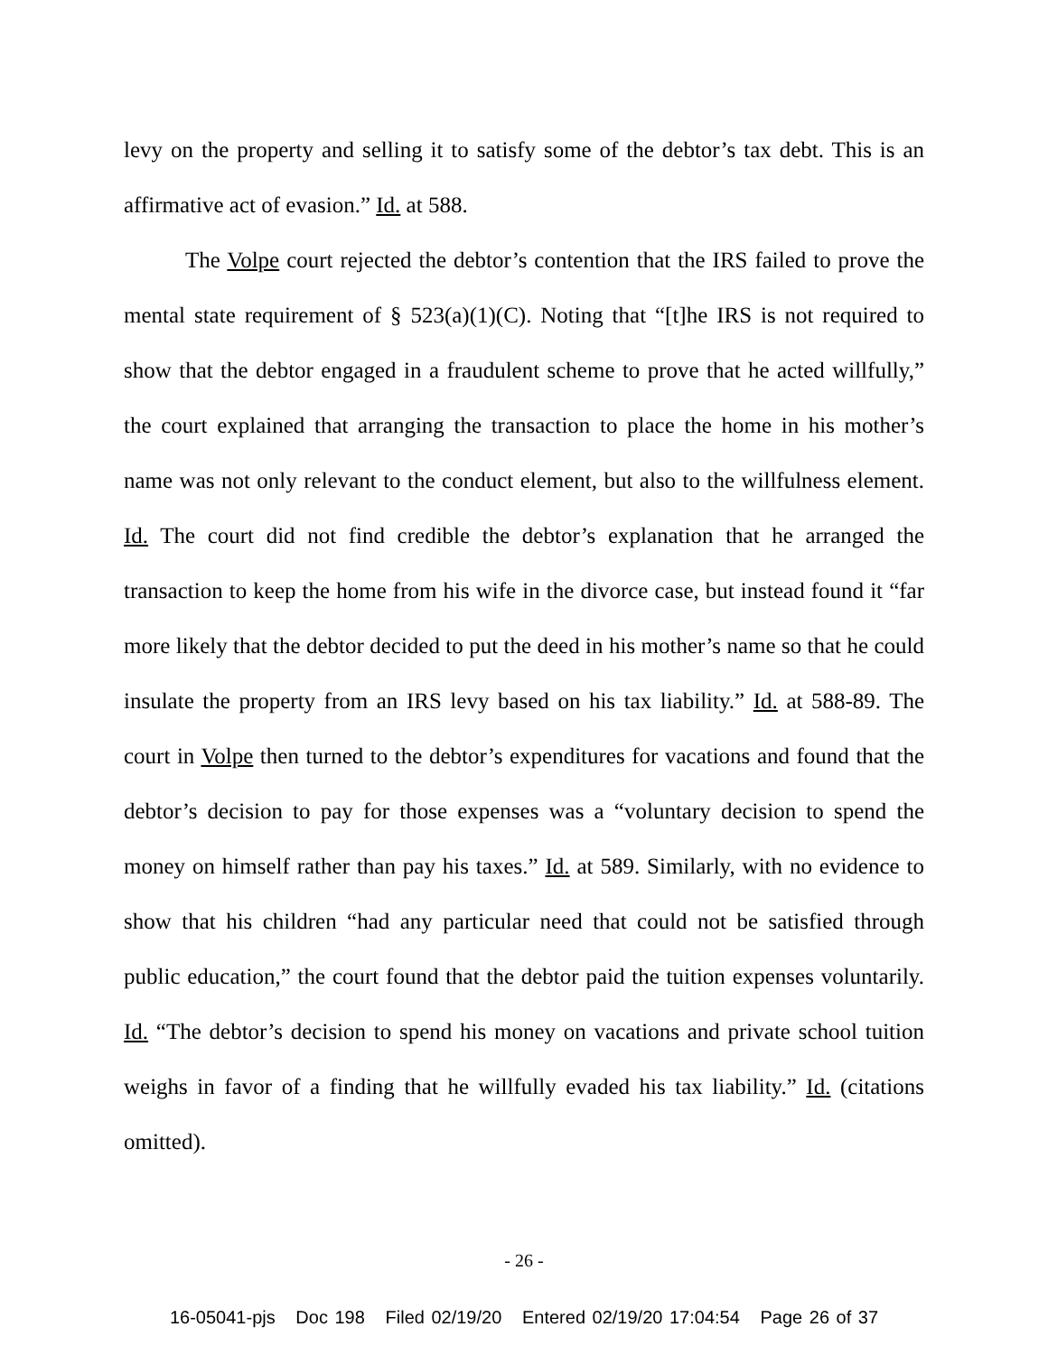levy on the property and selling it to satisfy some of the debtor’s tax debt. This is an affirmative act of evasion.” Id. at 588.
The Volpe court rejected the debtor’s contention that the IRS failed to prove the mental state requirement of § 523(a)(1)(C). Noting that “[t]he IRS is not required to show that the debtor engaged in a fraudulent scheme to prove that he acted willfully,” the court explained that arranging the transaction to place the home in his mother’s name was not only relevant to the conduct element, but also to the willfulness element. Id. The court did not find credible the debtor’s explanation that he arranged the transaction to keep the home from his wife in the divorce case, but instead found it “far more likely that the debtor decided to put the deed in his mother’s name so that he could insulate the property from an IRS levy based on his tax liability.” Id. at 588-89. The court in Volpe then turned to the debtor’s expenditures for vacations and found that the debtor’s decision to pay for those expenses was a “voluntary decision to spend the money on himself rather than pay his taxes.” Id. at 589. Similarly, with no evidence to show that his children “had any particular need that could not be satisfied through public education,” the court found that the debtor paid the tuition expenses voluntarily. Id. “The debtor’s decision to spend his money on vacations and private school tuition weighs in favor of a finding that he willfully evaded his tax liability.” Id. (citations omitted).
- 26 -
16-05041-pjs Doc 198 Filed 02/19/20 Entered 02/19/20 17:04:54 Page 26 of 37